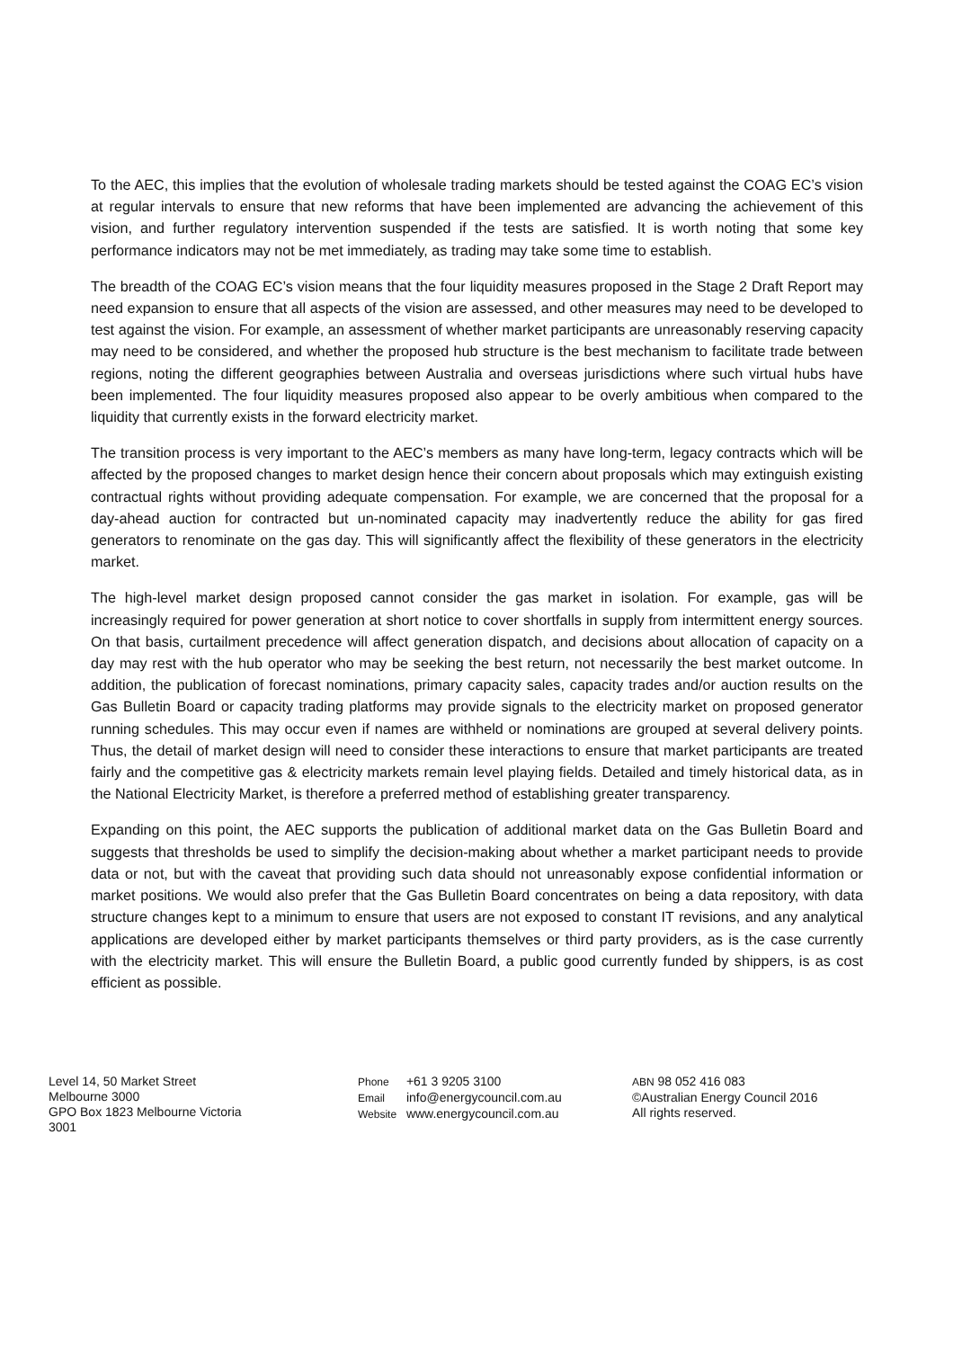To the AEC, this implies that the evolution of wholesale trading markets should be tested against the COAG EC’s vision at regular intervals to ensure that new reforms that have been implemented are advancing the achievement of this vision, and further regulatory intervention suspended if the tests are satisfied. It is worth noting that some key performance indicators may not be met immediately, as trading may take some time to establish.
The breadth of the COAG EC’s vision means that the four liquidity measures proposed in the Stage 2 Draft Report may need expansion to ensure that all aspects of the vision are assessed, and other measures may need to be developed to test against the vision. For example, an assessment of whether market participants are unreasonably reserving capacity may need to be considered, and whether the proposed hub structure is the best mechanism to facilitate trade between regions, noting the different geographies between Australia and overseas jurisdictions where such virtual hubs have been implemented. The four liquidity measures proposed also appear to be overly ambitious when compared to the liquidity that currently exists in the forward electricity market.
The transition process is very important to the AEC’s members as many have long-term, legacy contracts which will be affected by the proposed changes to market design hence their concern about proposals which may extinguish existing contractual rights without providing adequate compensation. For example, we are concerned that the proposal for a day-ahead auction for contracted but un-nominated capacity may inadvertently reduce the ability for gas fired generators to renominate on the gas day. This will significantly affect the flexibility of these generators in the electricity market.
The high-level market design proposed cannot consider the gas market in isolation. For example, gas will be increasingly required for power generation at short notice to cover shortfalls in supply from intermittent energy sources. On that basis, curtailment precedence will affect generation dispatch, and decisions about allocation of capacity on a day may rest with the hub operator who may be seeking the best return, not necessarily the best market outcome. In addition, the publication of forecast nominations, primary capacity sales, capacity trades and/or auction results on the Gas Bulletin Board or capacity trading platforms may provide signals to the electricity market on proposed generator running schedules. This may occur even if names are withheld or nominations are grouped at several delivery points. Thus, the detail of market design will need to consider these interactions to ensure that market participants are treated fairly and the competitive gas & electricity markets remain level playing fields. Detailed and timely historical data, as in the National Electricity Market, is therefore a preferred method of establishing greater transparency.
Expanding on this point, the AEC supports the publication of additional market data on the Gas Bulletin Board and suggests that thresholds be used to simplify the decision-making about whether a market participant needs to provide data or not, but with the caveat that providing such data should not unreasonably expose confidential information or market positions. We would also prefer that the Gas Bulletin Board concentrates on being a data repository, with data structure changes kept to a minimum to ensure that users are not exposed to constant IT revisions, and any analytical applications are developed either by market participants themselves or third party providers, as is the case currently with the electricity market. This will ensure the Bulletin Board, a public good currently funded by shippers, is as cost efficient as possible.
Level 14, 50 Market Street
Melbourne 3000
GPO Box 1823 Melbourne Victoria
3001
Phone +61 3 9205 3100
Email info@energycouncil.com.au
Website www.energycouncil.com.au
ABN 98 052 416 083
©Australian Energy Council 2016
All rights reserved.